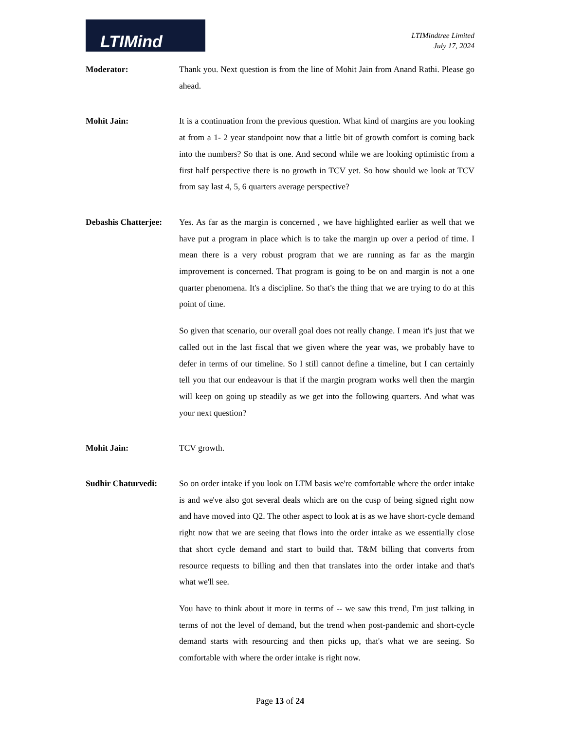LTIMind
LTIMindtree Limited
July 17, 2024
Moderator: Thank you. Next question is from the line of Mohit Jain from Anand Rathi. Please go ahead.
Mohit Jain: It is a continuation from the previous question. What kind of margins are you looking at from a 1- 2 year standpoint now that a little bit of growth comfort is coming back into the numbers? So that is one. And second while we are looking optimistic from a first half perspective there is no growth in TCV yet. So how should we look at TCV from say last 4, 5, 6 quarters average perspective?
Debashis Chatterjee:
Yes. As far as the margin is concerned , we have highlighted earlier as well that we have put a program in place which is to take the margin up over a period of time. I mean there is a very robust program that we are running as far as the margin improvement is concerned. That program is going to be on and margin is not a one quarter phenomena. It's a discipline. So that's the thing that we are trying to do at this point of time.
So given that scenario, our overall goal does not really change. I mean it's just that we called out in the last fiscal that we given where the year was, we probably have to defer in terms of our timeline. So I still cannot define a timeline, but I can certainly tell you that our endeavour is that if the margin program works well then the margin will keep on going up steadily as we get into the following quarters. And what was your next question?
Mohit Jain: TCV growth.
Sudhir Chaturvedi: So on order intake if you look on LTM basis we're comfortable where the order intake is and we've also got several deals which are on the cusp of being signed right now and have moved into Q2. The other aspect to look at is as we have short-cycle demand right now that we are seeing that flows into the order intake as we essentially close that short cycle demand and start to build that. T&M billing that converts from resource requests to billing and then that translates into the order intake and that's what we'll see.
You have to think about it more in terms of -- we saw this trend, I'm just talking in terms of not the level of demand, but the trend when post-pandemic and short-cycle demand starts with resourcing and then picks up, that's what we are seeing. So comfortable with where the order intake is right now.
Page 13 of 24